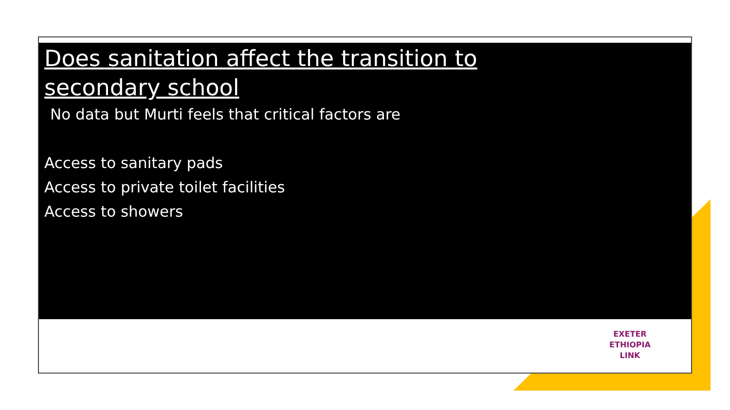Does sanitation affect the transition to secondary school
No data but Murti feels that critical factors are
Access to sanitary pads
Access to private toilet facilities
Access to showers
EXETER
ETHIOPIA
LINK